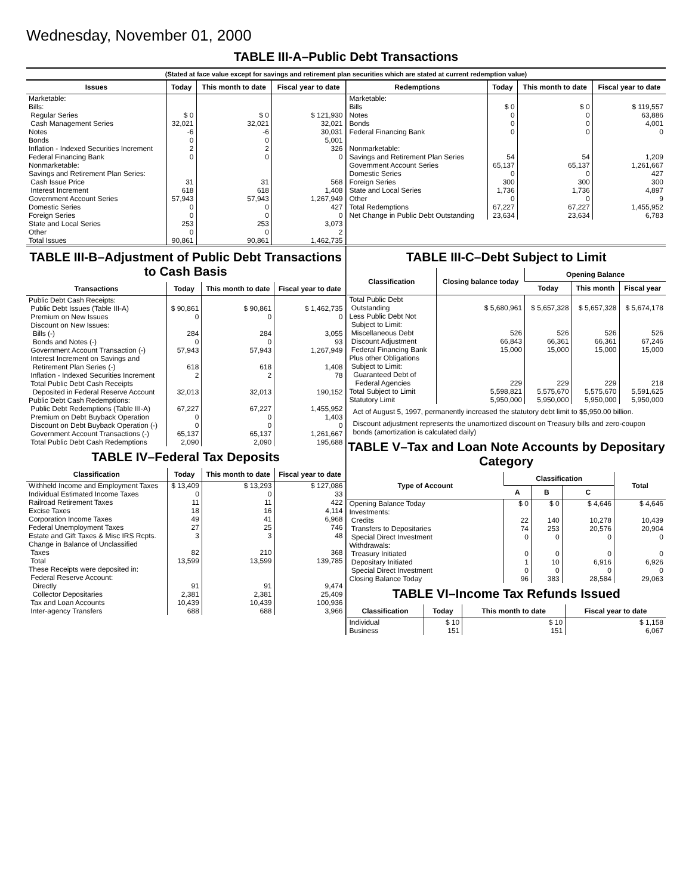Wednesday, November 01, 2000
TABLE III-A–Public Debt Transactions
(Stated at face value except for savings and retirement plan securities which are stated at current redemption value)
| Issues | Today | This month to date | Fiscal year to date |
| --- | --- | --- | --- |
| Marketable: Bills: Regular Series Cash Management Series Notes Bonds Inflation - Indexed Securities Increment Federal Financing Bank Nonmarketable: Savings and Retirement Plan Series: Cash Issue Price Interest Increment Government Account Series Domestic Series Foreign Series State and Local Series Other | $ 0 32,021 -6 0 2 0 31 618 57,943 0 0 253 0 | $ 0 32,021 -6 0 2 0 31 618 57,943 0 0 253 0 | $ 121,930 32,021 30,031 5,001 326 0 568 1,408 1,267,949 427 0 3,073 2 |
| Total Issues | 90,861 | 90,861 | 1,462,735 |
| Redemptions | Today | This month to date | Fiscal year to date |
| --- | --- | --- | --- |
| Marketable: Bills Notes Bonds Federal Financing Bank Nonmarketable: Savings and Retirement Plan Series Government Account Series Domestic Series Foreign Series State and Local Series Other | $ 0 0 0 0 54 65,137 0 300 1,736 0 | $ 0 0 0 0 54 65,137 0 300 1,736 0 | $ 119,557 63,886 4,001 0 1,209 1,261,667 427 300 4,897 9 |
| Total Redemptions | 67,227 | 67,227 | 1,455,952 |
| Net Change in Public Debt Outstanding | 23,634 | 23,634 | 6,783 |
TABLE III-B–Adjustment of Public Debt Transactions to Cash Basis
| Transactions | Today | This month to date | Fiscal year to date |
| --- | --- | --- | --- |
| Public Debt Cash Receipts: Public Debt Issues (Table III-A) Premium on New Issues Discount on New Issues: Bills (-) Bonds and Notes (-) Government Account Transaction (-) Interest Increment on Savings and Retirement Plan Series (-) Inflation - Indexed Securities Increment Total Public Debt Cash Receipts Deposited in Federal Reserve Account | $ 90,861 0 284 0 57,943 618 2 32,013 | $ 90,861 0 284 0 57,943 618 2 32,013 | $ 1,462,735 0 3,055 93 1,267,949 1,408 78 190,152 |
| Public Debt Cash Redemptions: Public Debt Redemptions (Table III-A) Premium on Debt Buyback Operation Discount on Debt Buyback Operation (-) Government Account Transactions (-) Total Public Debt Cash Redemptions | 67,227 0 0 65,137 2,090 | 67,227 0 0 65,137 2,090 | 1,455,952 1,403 0 1,261,667 195,688 |
TABLE IV–Federal Tax Deposits
| Classification | Today | This month to date | Fiscal year to date |
| --- | --- | --- | --- |
| Withheld Income and Employment Taxes Individual Estimated Income Taxes Railroad Retirement Taxes Excise Taxes Corporation Income Taxes Federal Unemployment Taxes Estate and Gift Taxes & Misc IRS Rcpts. Change in Balance of Unclassified Taxes | $ 13,409 0 11 18 49 27 3 82 | $ 13,293 0 11 16 41 25 3 210 | $ 127,086 33 422 4,114 6,968 746 48 368 |
| Total | 13,599 | 13,599 | 139,785 |
| These Receipts were deposited in: Federal Reserve Account: Directly Collector Depositaries Tax and Loan Accounts Inter-agency Transfers | 91 2,381 10,439 688 | 91 2,381 10,439 688 | 9,474 25,409 100,936 3,966 |
TABLE III-C–Debt Subject to Limit
| Classification | Closing balance today | Opening Balance | | |
| --- | --- | --- | --- | --- |
| | | Today | This month | Fiscal year |
| Total Public Debt Outstanding Less Public Debt Not Subject to Limit: Miscellaneous Debt Discount Adjustment Federal Financing Bank Plus other Obligations Subject to Limit: Guaranteed Debt of Federal Agencies | $ 5,680,961 526 66,843 15,000 229 | $ 5,657,328 526 66,361 15,000 229 | $ 5,657,328 526 66,361 15,000 229 | $ 5,674,178 526 67,246 15,000 218 |
| Total Subject to Limit | 5,598,821 | 5,575,670 | 5,575,670 | 5,591,625 |
| Statutory Limit | 5,950,000 | 5,950,000 | 5,950,000 | 5,950,000 |
Act of August 5, 1997, permanently increased the statutory debt limit to $5,950.00 billion.
Discount adjustment represents the unamortized discount on Treasury bills and zero-coupon bonds (amortization is calculated daily)
TABLE V–Tax and Loan Note Accounts by Depositary Category
| Type of Account | Classification | | | Total |
| --- | --- | --- | --- | --- |
| | A | B | C | |
| Opening Balance Today Investments: Credits Transfers to Depositaries Special Direct Investment Withdrawals: Treasury Initiated Depositary Initiated Special Direct Investment | $ 0 22 74 0 0 1 0 | $ 0 140 253 0 0 10 0 | $ 4,646 10,278 20,576 0 0 6,916 0 | $ 4,646 10,439 20,904 0 0 6,926 0 |
| Closing Balance Today | 96 | 383 | 28,584 | 29,063 |
TABLE VI–Income Tax Refunds Issued
| Classification | Today | This month to date | Fiscal year to date |
| --- | --- | --- | --- |
| Individual Business | $ 10 151 | $ 10 151 | $ 1,158 6,067 |